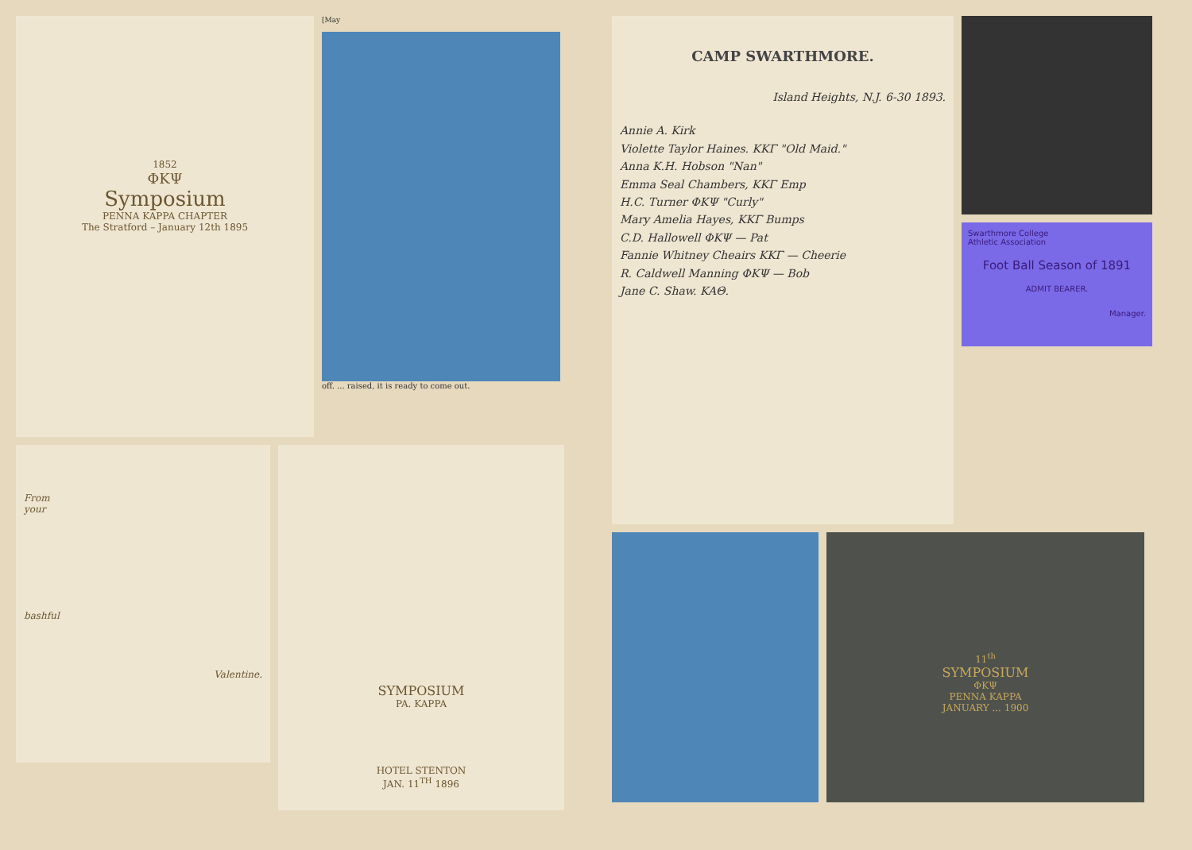1852
ΦΚΨ
Symposium
PENNA KAPPA CHAPTER
The Stratford – January 12th 1895
[May
off. ... raised, it is ready to come out.
From
your
bashful
Valentine.
SYMPOSIUM
PA. KAPPA
HOTEL STENTON
JAN. 11<sup>TH</sup> 1896
CAMP SWARTHMORE.
Island Heights, N.J. 6-30 1893.
Annie A. Kirk
Violette Taylor Haines. KKΓ "Old Maid."
Anna K.H. Hobson "Nan"
Emma Seal Chambers, KKΓ Emp
H.C. Turner ΦKΨ "Curly"
Mary Amelia Hayes, KKΓ Bumps
C.D. Hallowell ΦKΨ — Pat
Fannie Whitney Cheairs KKΓ — Cheerie
R. Caldwell Manning ΦKΨ — Bob
Jane C. Shaw. KAΘ.
Swarthmore College
Athletic Association
Foot Ball Season of 1891
ADMIT BEARER.
Manager.
11<sup>th</sup>
SYMPOSIUM
ΦKΨ
PENNA KAPPA
JANUARY ... 1900